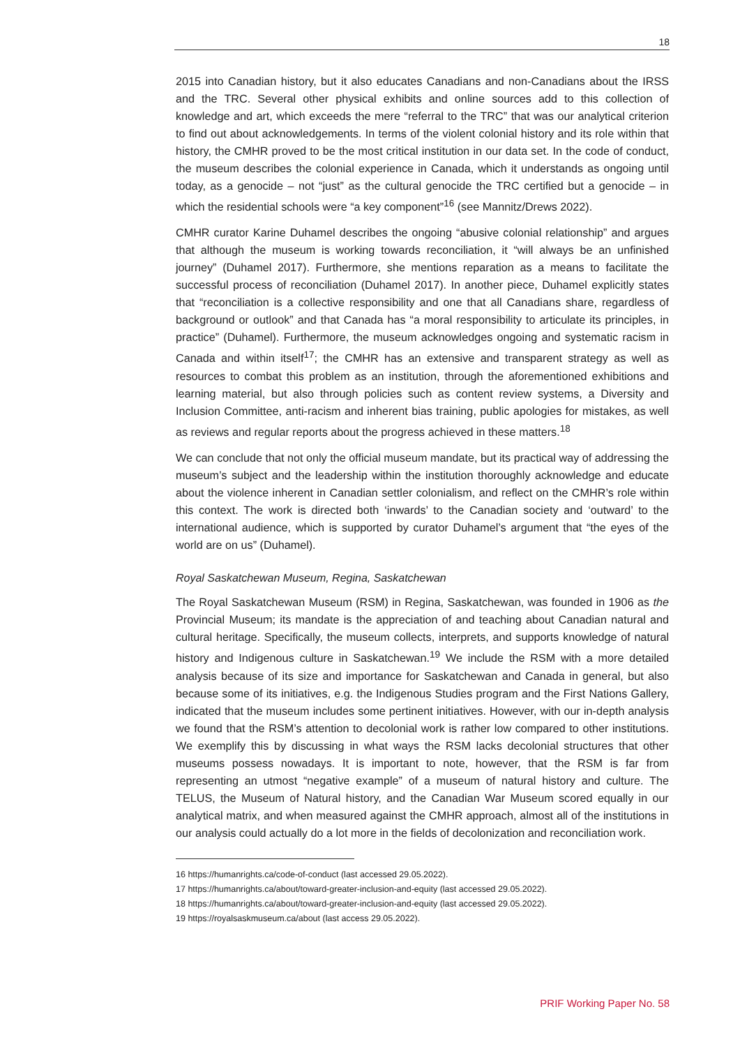18
2015 into Canadian history, but it also educates Canadians and non-Canadians about the IRSS and the TRC. Several other physical exhibits and online sources add to this collection of knowledge and art, which exceeds the mere “referral to the TRC” that was our analytical criterion to find out about acknowledgements. In terms of the violent colonial history and its role within that history, the CMHR proved to be the most critical institution in our data set. In the code of conduct, the museum describes the colonial experience in Canada, which it understands as ongoing until today, as a genocide – not “just” as the cultural genocide the TRC certified but a genocide – in which the residential schools were “a key component”<sup>16</sup> (see Mannitz/Drews 2022).
CMHR curator Karine Duhamel describes the ongoing “abusive colonial relationship” and argues that although the museum is working towards reconciliation, it “will always be an unfinished journey” (Duhamel 2017). Furthermore, she mentions reparation as a means to facilitate the successful process of reconciliation (Duhamel 2017). In another piece, Duhamel explicitly states that “reconciliation is a collective responsibility and one that all Canadians share, regardless of background or outlook” and that Canada has “a moral responsibility to articulate its principles, in practice” (Duhamel). Furthermore, the museum acknowledges ongoing and systematic racism in Canada and within itself<sup>17</sup>; the CMHR has an extensive and transparent strategy as well as resources to combat this problem as an institution, through the aforementioned exhibitions and learning material, but also through policies such as content review systems, a Diversity and Inclusion Committee, anti-racism and inherent bias training, public apologies for mistakes, as well as reviews and regular reports about the progress achieved in these matters.<sup>18</sup>
We can conclude that not only the official museum mandate, but its practical way of addressing the museum’s subject and the leadership within the institution thoroughly acknowledge and educate about the violence inherent in Canadian settler colonialism, and reflect on the CMHR’s role within this context. The work is directed both ‘inwards’ to the Canadian society and ‘outward’ to the international audience, which is supported by curator Duhamel’s argument that “the eyes of the world are on us” (Duhamel).
Royal Saskatchewan Museum, Regina, Saskatchewan
The Royal Saskatchewan Museum (RSM) in Regina, Saskatchewan, was founded in 1906 as the Provincial Museum; its mandate is the appreciation of and teaching about Canadian natural and cultural heritage. Specifically, the museum collects, interprets, and supports knowledge of natural history and Indigenous culture in Saskatchewan.<sup>19</sup> We include the RSM with a more detailed analysis because of its size and importance for Saskatchewan and Canada in general, but also because some of its initiatives, e.g. the Indigenous Studies program and the First Nations Gallery, indicated that the museum includes some pertinent initiatives. However, with our in-depth analysis we found that the RSM’s attention to decolonial work is rather low compared to other institutions. We exemplify this by discussing in what ways the RSM lacks decolonial structures that other museums possess nowadays. It is important to note, however, that the RSM is far from representing an utmost “negative example” of a museum of natural history and culture. The TELUS, the Museum of Natural history, and the Canadian War Museum scored equally in our analytical matrix, and when measured against the CMHR approach, almost all of the institutions in our analysis could actually do a lot more in the fields of decolonization and reconciliation work.
16 https://humanrights.ca/code-of-conduct (last accessed 29.05.2022).
17 https://humanrights.ca/about/toward-greater-inclusion-and-equity (last accessed 29.05.2022).
18 https://humanrights.ca/about/toward-greater-inclusion-and-equity (last accessed 29.05.2022).
19 https://royalsaskmuseum.ca/about (last access 29.05.2022).
PRIF Working Paper No. 58